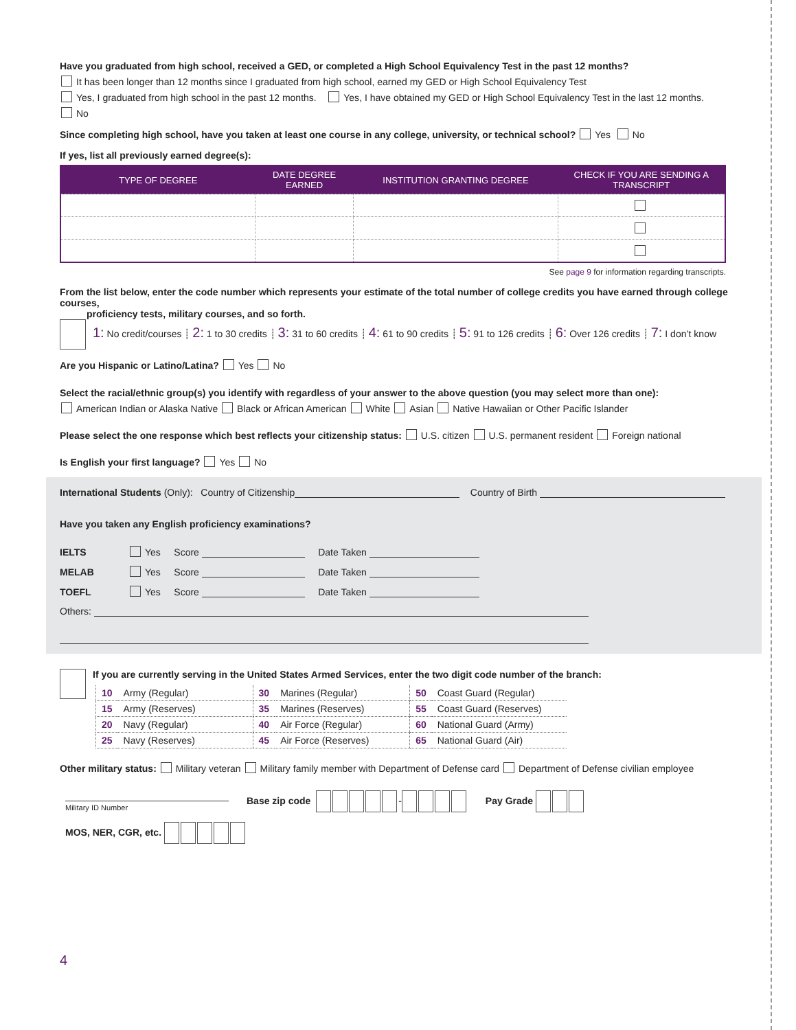Have you graduated from high school, received a GED, or completed a High School Equivalency Test in the past 12 months?
It has been longer than 12 months since I graduated from high school, earned my GED or High School Equivalency Test
Yes, I graduated from high school in the past 12 months. Yes, I have obtained my GED or High School Equivalency Test in the last 12 months.
No
Since completing high school, have you taken at least one course in any college, university, or technical school? Yes No
If yes, list all previously earned degree(s):
| TYPE OF DEGREE | DATE DEGREE EARNED | INSTITUTION GRANTING DEGREE | CHECK IF YOU ARE SENDING A TRANSCRIPT |
| --- | --- | --- | --- |
See page 9 for information regarding transcripts.
From the list below, enter the code number which represents your estimate of the total number of college credits you have earned through college courses,
proficiency tests, military courses, and so forth.
1: No credit/courses ┊ 2: 1 to 30 credits ┊ 3: 31 to 60 credits ┊ 4: 61 to 90 credits ┊ 5: 91 to 126 credits ┊ 6: Over 126 credits ┊ 7: I don’t know
Are you Hispanic or Latino/Latina? Yes No
Select the racial/ethnic group(s) you identify with regardless of your answer to the above question (you may select more than one):
American Indian or Alaska Native Black or African American White Asian Native Hawaiian or Other Pacific Islander
Please select the one response which best reflects your citizenship status: U.S. citizen U.S. permanent resident Foreign national
Is English your first language? Yes No
International Students (Only): Country of Citizenship Country of Birth
Have you taken any English proficiency examinations?
IELTS Yes Score Date Taken
MELAB Yes Score Date Taken
TOEFL Yes Score Date Taken
Others:
If you are currently serving in the United States Armed Services, enter the two digit code number of the branch:
| 10 | Army (Regular) | 30 | Marines (Regular) | 50 | Coast Guard (Regular) |
| 15 | Army (Reserves) | 35 | Marines (Reserves) | 55 | Coast Guard (Reserves) |
| 20 | Navy (Regular) | 40 | Air Force (Regular) | 60 | National Guard (Army) |
| 25 | Navy (Reserves) | 45 | Air Force (Reserves) | 65 | National Guard (Air) |
Other military status: Military veteran Military family member with Department of Defense card Department of Defense civilian employee
Military ID Number
Base zip code - Pay Grade
MOS, NER, CGR, etc.
4